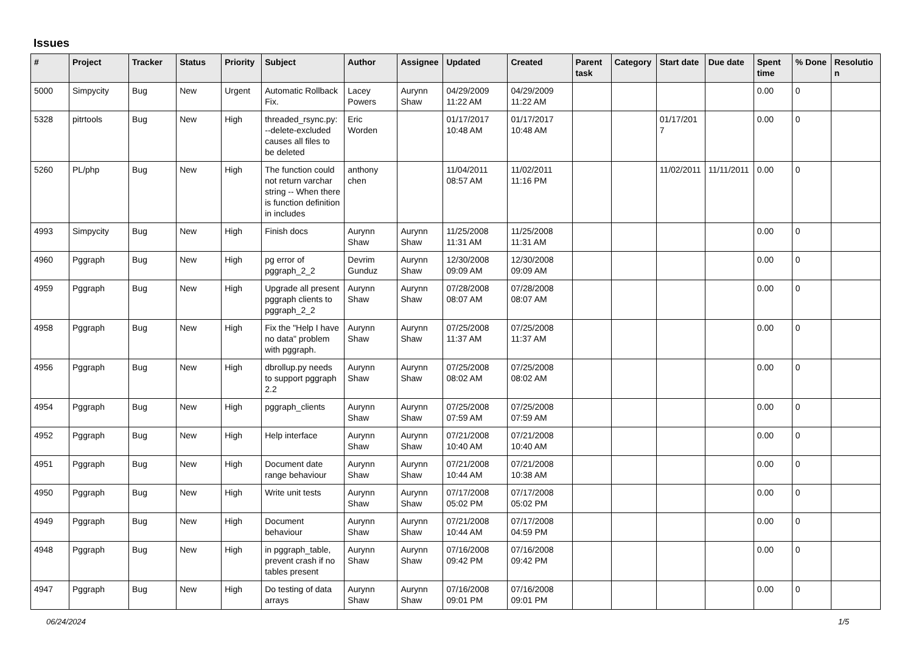Issues
| # | Project | Tracker | Status | Priority | Subject | Author | Assignee | Updated | Created | Parent task | Category | Start date | Due date | Spent time | % Done | Resolution |
| --- | --- | --- | --- | --- | --- | --- | --- | --- | --- | --- | --- | --- | --- | --- | --- | --- |
| 5000 | Simpycity | Bug | New | Urgent | Automatic Rollback Fix. | Lacey Powers | Aurynn Shaw | 04/29/2009 11:22 AM | 04/29/2009 11:22 AM | | | | | 0.00 | 0 | |
| 5328 | pitrtools | Bug | New | High | threaded_rsync.py: --delete-excluded causes all files to be deleted | Eric Worden | | 01/17/2017 10:48 AM | 01/17/2017 10:48 AM | | | 01/17/2017 | | 0.00 | 0 | |
| 5260 | PL/php | Bug | New | High | The function could not return varchar string -- When there is function definition in includes | anthony chen | | 11/04/2011 08:57 AM | 11/02/2011 11:16 PM | | | 11/02/2011 | 11/11/2011 | 0.00 | 0 | |
| 4993 | Simpycity | Bug | New | High | Finish docs | Aurynn Shaw | Aurynn Shaw | 11/25/2008 11:31 AM | 11/25/2008 11:31 AM | | | | | 0.00 | 0 | |
| 4960 | Pggraph | Bug | New | High | pg error of pggraph_2_2 | Devrim Gunduz | Aurynn Shaw | 12/30/2008 09:09 AM | 12/30/2008 09:09 AM | | | | | 0.00 | 0 | |
| 4959 | Pggraph | Bug | New | High | Upgrade all present pggraph clients to pggraph_2_2 | Aurynn Shaw | Aurynn Shaw | 07/28/2008 08:07 AM | 07/28/2008 08:07 AM | | | | | 0.00 | 0 | |
| 4958 | Pggraph | Bug | New | High | Fix the "Help I have no data" problem with pggraph. | Aurynn Shaw | Aurynn Shaw | 07/25/2008 11:37 AM | 07/25/2008 11:37 AM | | | | | 0.00 | 0 | |
| 4956 | Pggraph | Bug | New | High | dbrollup.py needs to support pggraph 2.2 | Aurynn Shaw | Aurynn Shaw | 07/25/2008 08:02 AM | 07/25/2008 08:02 AM | | | | | 0.00 | 0 | |
| 4954 | Pggraph | Bug | New | High | pggraph_clients | Aurynn Shaw | Aurynn Shaw | 07/25/2008 07:59 AM | 07/25/2008 07:59 AM | | | | | 0.00 | 0 | |
| 4952 | Pggraph | Bug | New | High | Help interface | Aurynn Shaw | Aurynn Shaw | 07/21/2008 10:40 AM | 07/21/2008 10:40 AM | | | | | 0.00 | 0 | |
| 4951 | Pggraph | Bug | New | High | Document date range behaviour | Aurynn Shaw | Aurynn Shaw | 07/21/2008 10:44 AM | 07/21/2008 10:38 AM | | | | | 0.00 | 0 | |
| 4950 | Pggraph | Bug | New | High | Write unit tests | Aurynn Shaw | Aurynn Shaw | 07/17/2008 05:02 PM | 07/17/2008 05:02 PM | | | | | 0.00 | 0 | |
| 4949 | Pggraph | Bug | New | High | Document behaviour | Aurynn Shaw | Aurynn Shaw | 07/21/2008 10:44 AM | 07/17/2008 04:59 PM | | | | | 0.00 | 0 | |
| 4948 | Pggraph | Bug | New | High | in pggraph_table, prevent crash if no tables present | Aurynn Shaw | Aurynn Shaw | 07/16/2008 09:42 PM | 07/16/2008 09:42 PM | | | | | 0.00 | 0 | |
| 4947 | Pggraph | Bug | New | High | Do testing of data arrays | Aurynn Shaw | Aurynn Shaw | 07/16/2008 09:01 PM | 07/16/2008 09:01 PM | | | | | 0.00 | 0 | |
06/24/2024 1/5